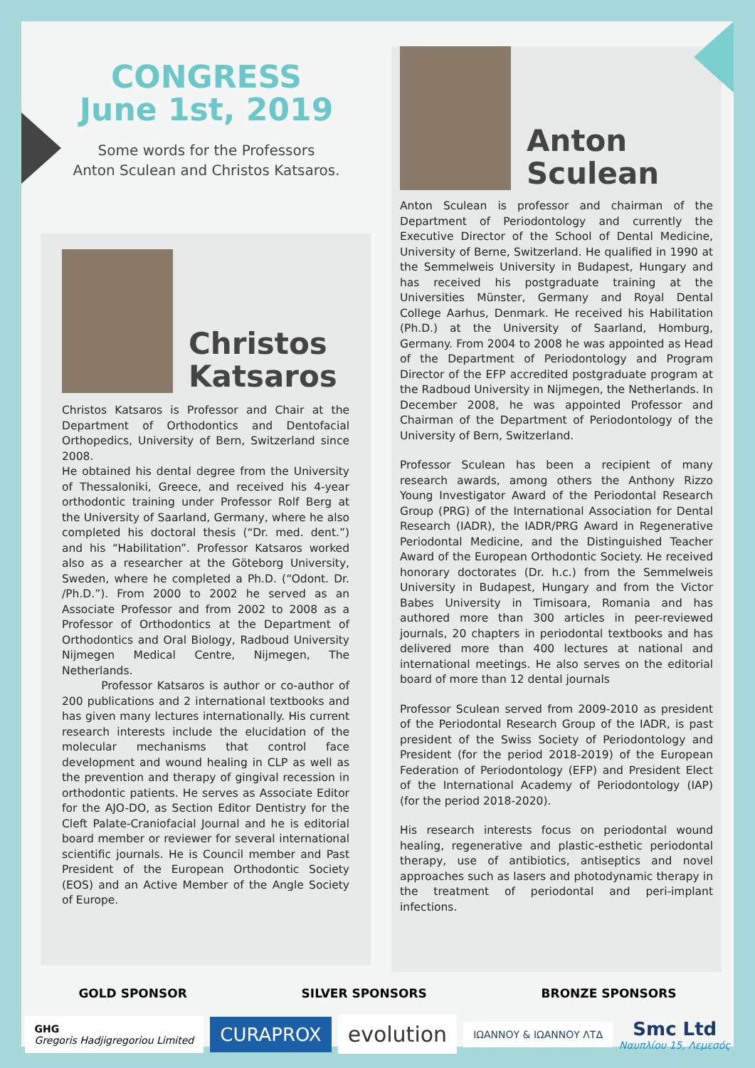CONGRESS
June 1st, 2019
Some words for the Professors
Anton Sculean and Christos Katsaros.
Christos
Katsaros
Christos Katsaros is Professor and Chair at the Department of Orthodontics and Dentofacial Orthopedics, University of Bern, Switzerland since 2008.
He obtained his dental degree from the University of Thessaloniki, Greece, and received his 4-year orthodontic training under Professor Rolf Berg at the University of Saarland, Germany, where he also completed his doctoral thesis (“Dr. med. dent.”) and his “Habilitation”. Professor Katsaros worked also as a researcher at the Göteborg University, Sweden, where he completed a Ph.D. (“Odont. Dr. /Ph.D.”). From 2000 to 2002 he served as an Associate Professor and from 2002 to 2008 as a Professor of Orthodontics at the Department of Orthodontics and Oral Biology, Radboud University Nijmegen Medical Centre, Nijmegen, The Netherlands.
Professor Katsaros is author or co-author of 200 publications and 2 international textbooks and has given many lectures internationally. His current research interests include the elucidation of the molecular mechanisms that control face development and wound healing in CLP as well as the prevention and therapy of gingival recession in orthodontic patients. He serves as Associate Editor for the AJO-DO, as Section Editor Dentistry for the Cleft Palate-Craniofacial Journal and he is editorial board member or reviewer for several international scientific journals. He is Council member and Past President of the European Orthodontic Society (EOS) and an Active Member of the Angle Society of Europe.
Anton
Sculean
Anton Sculean is professor and chairman of the Department of Periodontology and currently the Executive Director of the School of Dental Medicine, University of Berne, Switzerland. He qualified in 1990 at the Semmelweis University in Budapest, Hungary and has received his postgraduate training at the Universities Münster, Germany and Royal Dental College Aarhus, Denmark. He received his Habilitation (Ph.D.) at the University of Saarland, Homburg, Germany. From 2004 to 2008 he was appointed as Head of the Department of Periodontology and Program Director of the EFP accredited postgraduate program at the Radboud University in Nijmegen, the Netherlands. In December 2008, he was appointed Professor and Chairman of the Department of Periodontology of the University of Bern, Switzerland.
Professor Sculean has been a recipient of many research awards, among others the Anthony Rizzo Young Investigator Award of the Periodontal Research Group (PRG) of the International Association for Dental Research (IADR), the IADR/PRG Award in Regenerative Periodontal Medicine, and the Distinguished Teacher Award of the European Orthodontic Society. He received honorary doctorates (Dr. h.c.) from the Semmelweis University in Budapest, Hungary and from the Victor Babes University in Timisoara, Romania and has authored more than 300 articles in peer-reviewed journals, 20 chapters in periodontal textbooks and has delivered more than 400 lectures at national and international meetings. He also serves on the editorial board of more than 12 dental journals
Professor Sculean served from 2009-2010 as president of the Periodontal Research Group of the IADR, is past president of the Swiss Society of Periodontology and President (for the period 2018-2019) of the European Federation of Periodontology (EFP) and President Elect of the International Academy of Periodontology (IAP) (for the period 2018-2020).
His research interests focus on periodontal wound healing, regenerative and plastic-esthetic periodontal therapy, use of antibiotics, antiseptics and novel approaches such as lasers and photodynamic therapy in the treatment of periodontal and peri-implant infections.
GOLD SPONSOR SILVER SPONSORS BRONZE SPONSORS
GHG
Gregoris Hadjigregoriou Limited
CURAPROX
evolution
ΙΩΑΝΝΟΥ & ΙΩΑΝΝΟΥ ΛΤΔ
Smc Ltd
Ναυπλίου 15, Λεμεσός